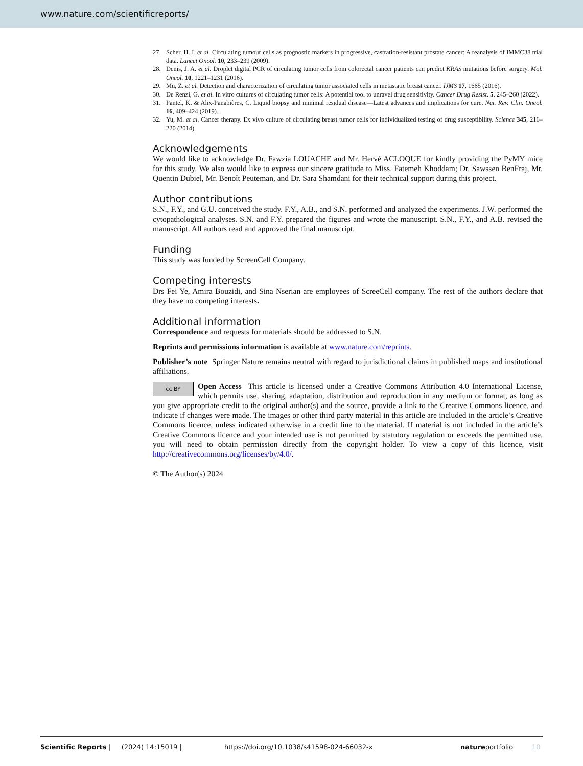www.nature.com/scientificreports/
27. Scher, H. I. et al. Circulating tumour cells as prognostic markers in progressive, castration-resistant prostate cancer: A reanalysis of IMMC38 trial data. Lancet Oncol. 10, 233–239 (2009).
28. Denis, J. A. et al. Droplet digital PCR of circulating tumor cells from colorectal cancer patients can predict KRAS mutations before surgery. Mol. Oncol. 10, 1221–1231 (2016).
29. Mu, Z. et al. Detection and characterization of circulating tumor associated cells in metastatic breast cancer. IJMS 17, 1665 (2016).
30. De Renzi, G. et al. In vitro cultures of circulating tumor cells: A potential tool to unravel drug sensitivity. Cancer Drug Resist. 5, 245–260 (2022).
31. Pantel, K. & Alix-Panabières, C. Liquid biopsy and minimal residual disease—Latest advances and implications for cure. Nat. Rev. Clin. Oncol. 16, 409–424 (2019).
32. Yu, M. et al. Cancer therapy. Ex vivo culture of circulating breast tumor cells for individualized testing of drug susceptibility. Science 345, 216–220 (2014).
Acknowledgements
We would like to acknowledge Dr. Fawzia LOUACHE and Mr. Hervé ACLOQUE for kindly providing the PyMY mice for this study. We also would like to express our sincere gratitude to Miss. Fatemeh Khoddam; Dr. Sawssen BenFraj, Mr. Quentin Dubiel, Mr. Benoît Peuteman, and Dr. Sara Shamdani for their technical support during this project.
Author contributions
S.N., F.Y., and G.U. conceived the study. F.Y., A.B., and S.N. performed and analyzed the experiments. J.W. performed the cytopathological analyses. S.N. and F.Y. prepared the figures and wrote the manuscript. S.N., F.Y., and A.B. revised the manuscript. All authors read and approved the final manuscript.
Funding
This study was funded by ScreenCell Company.
Competing interests
Drs Fei Ye, Amira Bouzidi, and Sina Nserian are employees of ScreeCell company. The rest of the authors declare that they have no competing interests.
Additional information
Correspondence and requests for materials should be addressed to S.N.
Reprints and permissions information is available at www.nature.com/reprints.
Publisher’s note Springer Nature remains neutral with regard to jurisdictional claims in published maps and institutional affiliations.
cc BY Open Access This article is licensed under a Creative Commons Attribution 4.0 International License, which permits use, sharing, adaptation, distribution and reproduction in any medium or format, as long as you give appropriate credit to the original author(s) and the source, provide a link to the Creative Commons licence, and indicate if changes were made. The images or other third party material in this article are included in the article’s Creative Commons licence, unless indicated otherwise in a credit line to the material. If material is not included in the article’s Creative Commons licence and your intended use is not permitted by statutory regulation or exceeds the permitted use, you will need to obtain permission directly from the copyright holder. To view a copy of this licence, visit http://creativecommons.org/licenses/by/4.0/.
© The Author(s) 2024
Scientific Reports | (2024) 14:15019 | https://doi.org/10.1038/s41598-024-66032-x natureportfolio 10